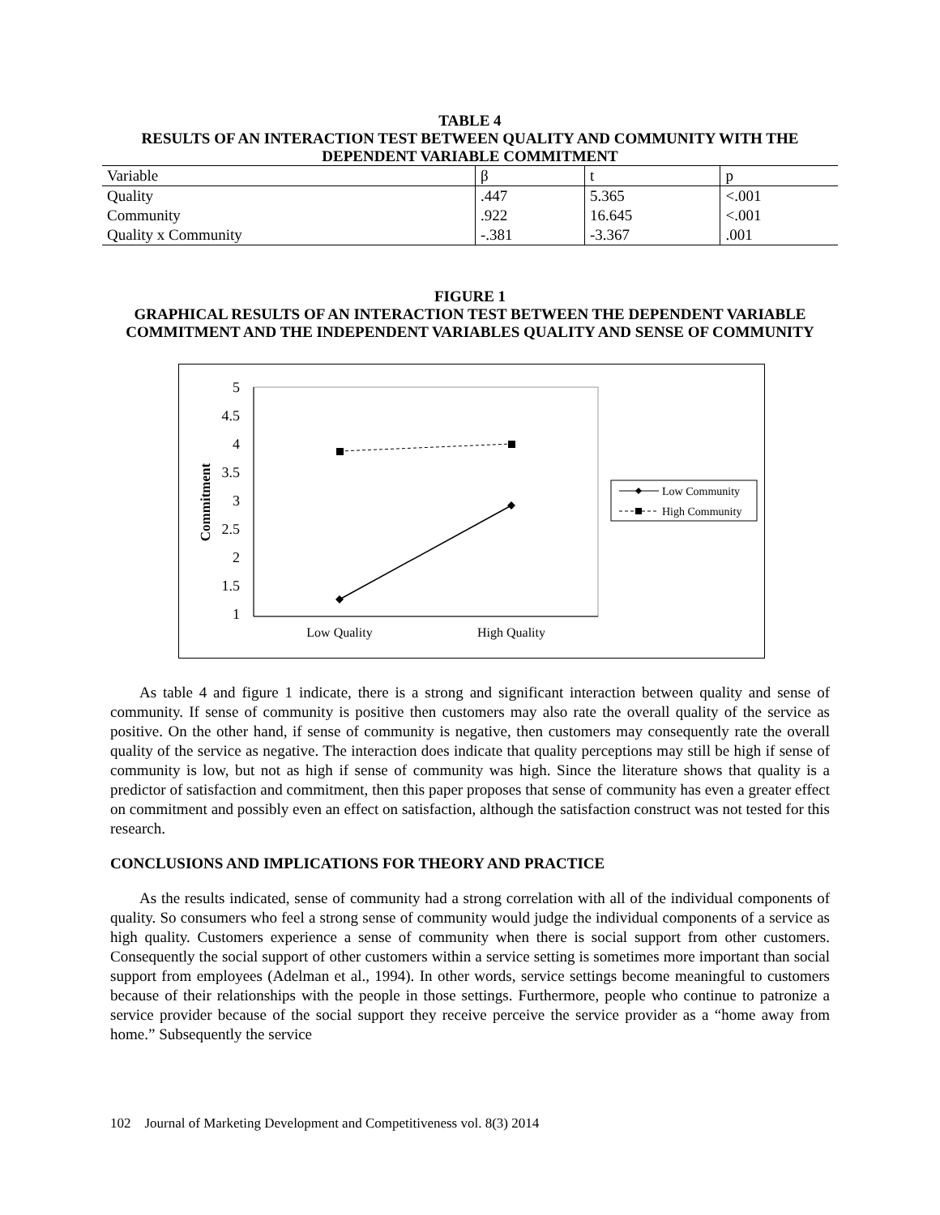TABLE 4
RESULTS OF AN INTERACTION TEST BETWEEN QUALITY AND COMMUNITY WITH THE DEPENDENT VARIABLE COMMITMENT
| Variable | β | t | p |
| --- | --- | --- | --- |
| Quality | .447 | 5.365 | <.001 |
| Community | .922 | 16.645 | <.001 |
| Quality x Community | -.381 | -3.367 | .001 |
FIGURE 1
GRAPHICAL RESULTS OF AN INTERACTION TEST BETWEEN THE DEPENDENT VARIABLE COMMITMENT AND THE INDEPENDENT VARIABLES QUALITY AND SENSE OF COMMUNITY
5
4.5
4
3.5
3
2.5
2
1.5
1
Commitment
Low Quality
High Quality
Low Community
High Community
As table 4 and figure 1 indicate, there is a strong and significant interaction between quality and sense of community. If sense of community is positive then customers may also rate the overall quality of the service as positive. On the other hand, if sense of community is negative, then customers may consequently rate the overall quality of the service as negative. The interaction does indicate that quality perceptions may still be high if sense of community is low, but not as high if sense of community was high. Since the literature shows that quality is a predictor of satisfaction and commitment, then this paper proposes that sense of community has even a greater effect on commitment and possibly even an effect on satisfaction, although the satisfaction construct was not tested for this research.
CONCLUSIONS AND IMPLICATIONS FOR THEORY AND PRACTICE
As the results indicated, sense of community had a strong correlation with all of the individual components of quality. So consumers who feel a strong sense of community would judge the individual components of a service as high quality. Customers experience a sense of community when there is social support from other customers. Consequently the social support of other customers within a service setting is sometimes more important than social support from employees (Adelman et al., 1994). In other words, service settings become meaningful to customers because of their relationships with the people in those settings. Furthermore, people who continue to patronize a service provider because of the social support they receive perceive the service provider as a “home away from home.” Subsequently the service
102 Journal of Marketing Development and Competitiveness vol. 8(3) 2014